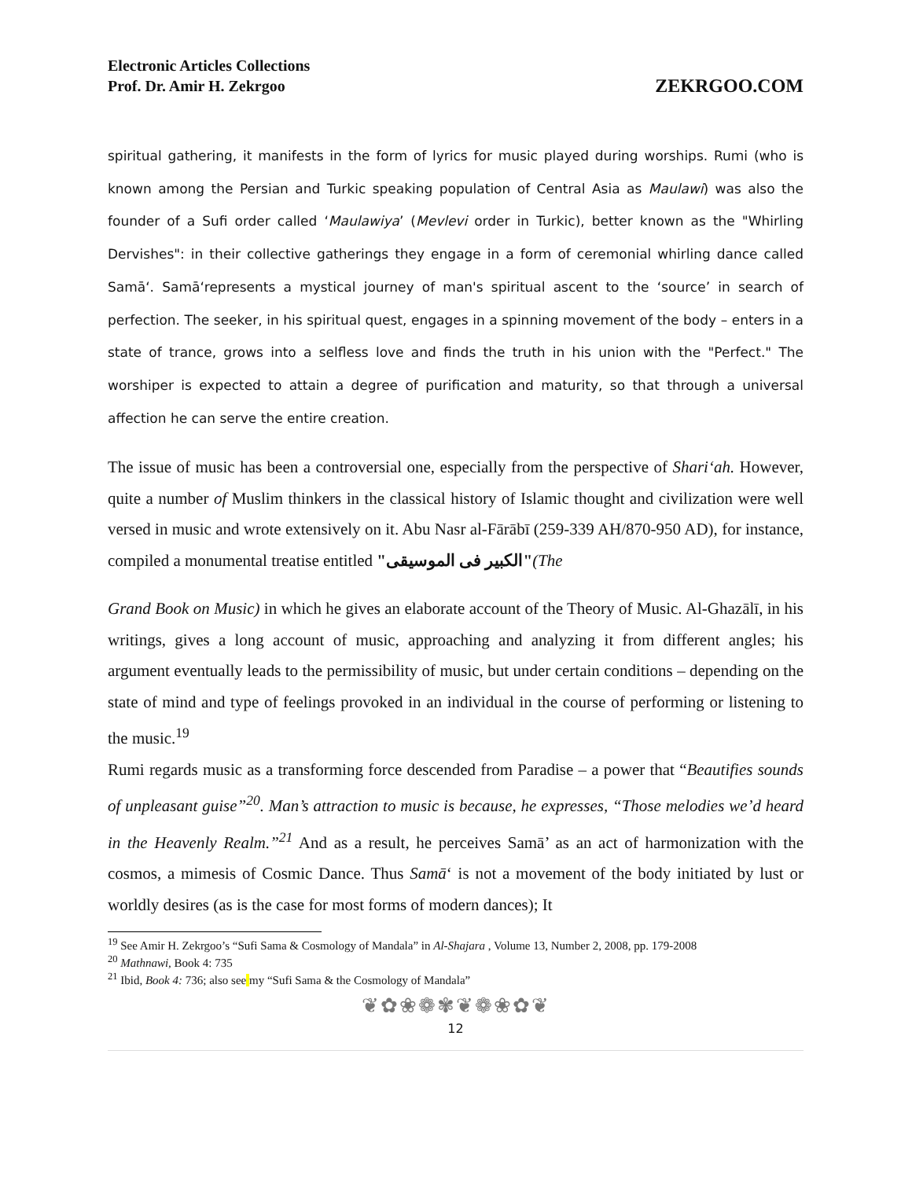Electronic Articles Collections
Prof. Dr. Amir H. Zekrgoo
ZEKRGOO.COM
spiritual gathering, it manifests in the form of lyrics for music played during worships. Rumi (who is known among the Persian and Turkic speaking population of Central Asia as Maulawi) was also the founder of a Sufi order called ‘Maulawiya’ (Mevlevi order in Turkic), better known as the "Whirling Dervishes": in their collective gatherings they engage in a form of ceremonial whirling dance called Samā‘. Samā‘represents a mystical journey of man's spiritual ascent to the ‘source’ in search of perfection. The seeker, in his spiritual quest, engages in a spinning movement of the body – enters in a state of trance, grows into a selfless love and finds the truth in his union with the "Perfect." The worshiper is expected to attain a degree of purification and maturity, so that through a universal affection he can serve the entire creation.
The issue of music has been a controversial one, especially from the perspective of Shari‘ah. However, quite a number of Muslim thinkers in the classical history of Islamic thought and civilization were well versed in music and wrote extensively on it. Abu Nasr al-Fārābī (259-339 AH/870-950 AD), for instance, compiled a monumental treatise entitled "الكبیر فی الموسیقی"(The
Grand Book on Music) in which he gives an elaborate account of the Theory of Music. Al-Ghazālī, in his writings, gives a long account of music, approaching and analyzing it from different angles; his argument eventually leads to the permissibility of music, but under certain conditions – depending on the state of mind and type of feelings provoked in an individual in the course of performing or listening to the music.<sup>19</sup>
Rumi regards music as a transforming force descended from Paradise – a power that “Beautifies sounds of unpleasant guise”<sup>20</sup>. Man’s attraction to music is because, he expresses, “Those melodies we’d heard in the Heavenly Realm.”<sup>21</sup> And as a result, he perceives Samā’ as an act of harmonization with the cosmos, a mimesis of Cosmic Dance. Thus Samā‘ is not a movement of the body initiated by lust or worldly desires (as is the case for most forms of modern dances); It
<sup>19</sup> See Amir H. Zekrgoo’s “Sufi Sama & Cosmology of Mandala” in Al-Shajara , Volume 13, Number 2, 2008, pp. 179-2008
<sup>20</sup> Mathnawi, Book 4: 735
<sup>21</sup> Ibid, Book 4: 736; also see my “Sufi Sama & the Cosmology of Mandala”
❦✿❀❁✾❦❁❀✿❦
12